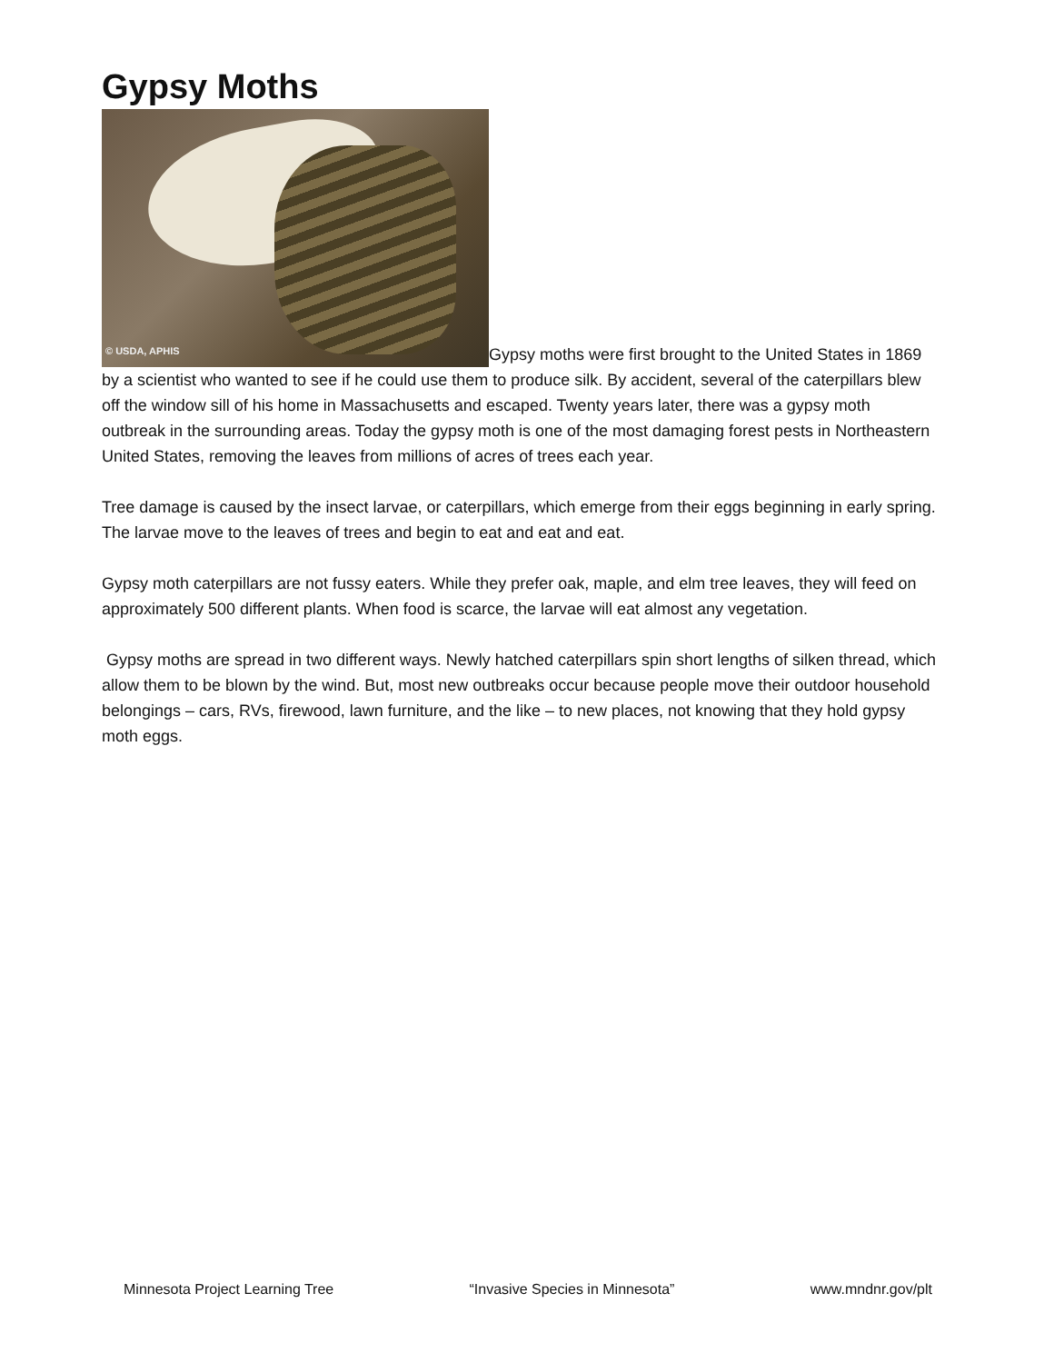Gypsy Moths
© USDA, APHIS Gypsy moths were first brought to the United States in 1869 by a scientist who wanted to see if he could use them to produce silk. By accident, several of the caterpillars blew off the window sill of his home in Massachusetts and escaped. Twenty years later, there was a gypsy moth outbreak in the surrounding areas. Today the gypsy moth is one of the most damaging forest pests in Northeastern United States, removing the leaves from millions of acres of trees each year.
Tree damage is caused by the insect larvae, or caterpillars, which emerge from their eggs beginning in early spring. The larvae move to the leaves of trees and begin to eat and eat and eat.
Gypsy moth caterpillars are not fussy eaters. While they prefer oak, maple, and elm tree leaves, they will feed on approximately 500 different plants. When food is scarce, the larvae will eat almost any vegetation.
Gypsy moths are spread in two different ways. Newly hatched caterpillars spin short lengths of silken thread, which allow them to be blown by the wind. But, most new outbreaks occur because people move their outdoor household belongings – cars, RVs, firewood, lawn furniture, and the like – to new places, not knowing that they hold gypsy moth eggs.
Minnesota Project Learning Tree “Invasive Species in Minnesota” www.mndnr.gov/plt